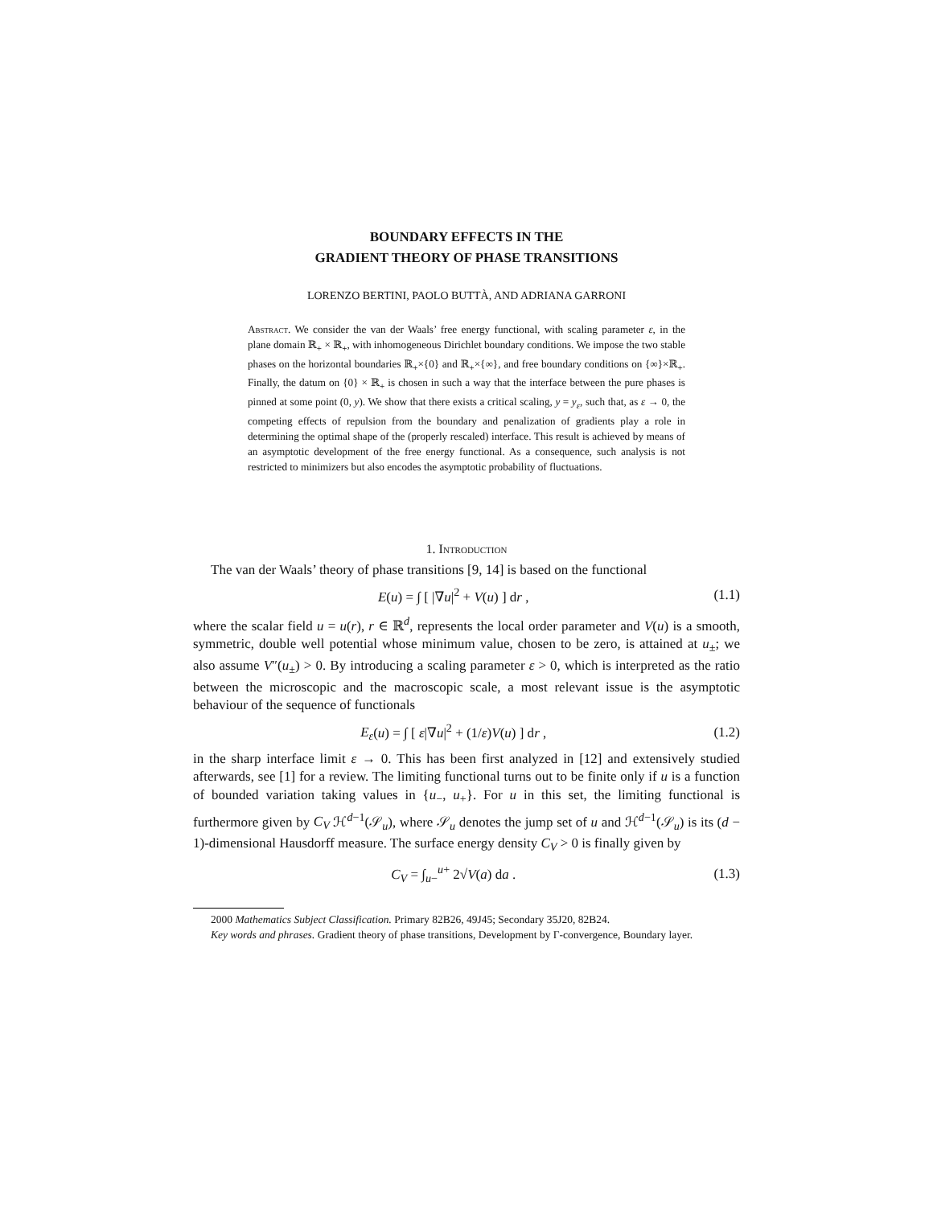BOUNDARY EFFECTS IN THE
GRADIENT THEORY OF PHASE TRANSITIONS
LORENZO BERTINI, PAOLO BUTTÀ, AND ADRIANA GARRONI
Abstract. We consider the van der Waals’ free energy functional, with scaling parameter ε, in the plane domain ℝ<sub>+</sub> × ℝ<sub>+</sub>, with inhomogeneous Dirichlet boundary conditions. We impose the two stable phases on the horizontal boundaries ℝ<sub>+</sub>×{0} and ℝ<sub>+</sub>×{∞}, and free boundary conditions on {∞}×ℝ<sub>+</sub>. Finally, the datum on {0} × ℝ<sub>+</sub> is chosen in such a way that the interface between the pure phases is pinned at some point (0, y). We show that there exists a critical scaling, y = y<sub>ε</sub>, such that, as ε → 0, the competing effects of repulsion from the boundary and penalization of gradients play a role in determining the optimal shape of the (properly rescaled) interface. This result is achieved by means of an asymptotic development of the free energy functional. As a consequence, such analysis is not restricted to minimizers but also encodes the asymptotic probability of fluctuations.
1. Introduction
The van der Waals’ theory of phase transitions [9, 14] is based on the functional
E(u) = ∫ [ |∇u|<sup>2</sup> + V(u) ] dr , (1.1)
where the scalar field u = u(r), r ∈ ℝ<sup>d</sup>, represents the local order parameter and V(u) is a smooth, symmetric, double well potential whose minimum value, chosen to be zero, is attained at u<sub>±</sub>; we also assume V″(u<sub>±</sub>) > 0. By introducing a scaling parameter ε > 0, which is interpreted as the ratio between the microscopic and the macroscopic scale, a most relevant issue is the asymptotic behaviour of the sequence of functionals
E<sub>ε</sub>(u) = ∫ [ ε|∇u|<sup>2</sup> + (1/ε)V(u) ] dr , (1.2)
in the sharp interface limit ε → 0. This has been first analyzed in [12] and extensively studied afterwards, see [1] for a review. The limiting functional turns out to be finite only if u is a function of bounded variation taking values in {u<sub>−</sub>, u<sub>+</sub>}. For u in this set, the limiting functional is furthermore given by C<sub>V</sub> ℋ<sup>d−1</sup>(𝒮<sub>u</sub>), where 𝒮<sub>u</sub> denotes the jump set of u and ℋ<sup>d−1</sup>(𝒮<sub>u</sub>) is its (d − 1)-dimensional Hausdorff measure. The surface energy density C<sub>V</sub> > 0 is finally given by
C<sub>V</sub> = ∫<sub>u−</sub><sup>u+</sup> 2√V(a) da . (1.3)
2000 Mathematics Subject Classification. Primary 82B26, 49J45; Secondary 35J20, 82B24.
Key words and phrases. Gradient theory of phase transitions, Development by Γ-convergence, Boundary layer.